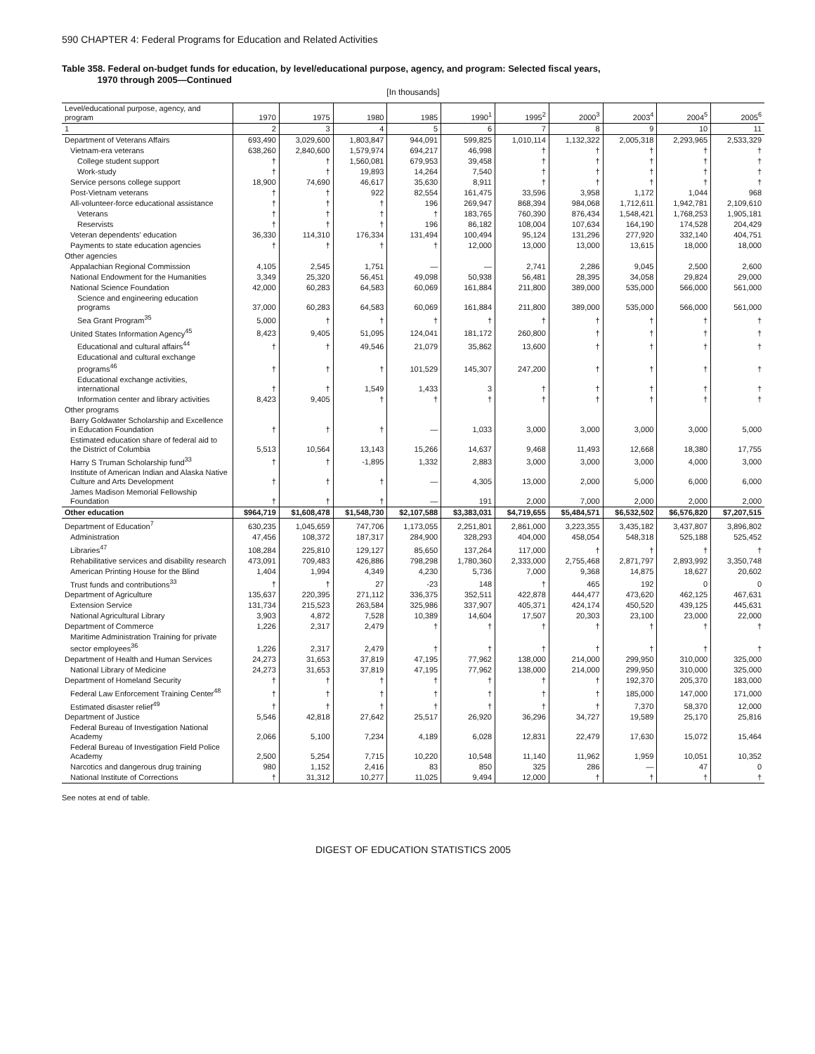590 CHAPTER 4: Federal Programs for Education and Related Activities
Table 358. Federal on-budget funds for education, by level/educational purpose, agency, and program: Selected fiscal years,
1970 through 2005—Continued
[In thousands]
| Level/educational purpose, agency, and program | 1970 | 1975 | 1980 | 1985 | 1990<sup>1</sup> | 1995<sup>2</sup> | 2000<sup>3</sup> | 2003<sup>4</sup> | 2004<sup>5</sup> | 2005<sup>6</sup> |
| --- | --- | --- | --- | --- | --- | --- | --- | --- | --- | --- |
| 1 | 2 | 3 | 4 | 5 | 6 | 7 | 8 | 9 | 10 | 11 |
| Department of Veterans Affairs | 693,490 | 3,029,600 | 1,803,847 | 944,091 | 599,825 | 1,010,114 | 1,132,322 | 2,005,318 | 2,293,965 | 2,533,329 |
| Vietnam-era veterans | 638,260 | 2,840,600 | 1,579,974 | 694,217 | 46,998 | † | † | † | † | † |
| College student support | † | † | 1,560,081 | 679,953 | 39,458 | † | † | † | † | † |
| Work-study | † | † | 19,893 | 14,264 | 7,540 | † | † | † | † | † |
| Service persons college support | 18,900 | 74,690 | 46,617 | 35,630 | 8,911 | † | † | † | † | † |
| Post-Vietnam veterans | † | † | 922 | 82,554 | 161,475 | 33,596 | 3,958 | 1,172 | 1,044 | 968 |
| All-volunteer-force educational assistance | † | † | † | 196 | 269,947 | 868,394 | 984,068 | 1,712,611 | 1,942,781 | 2,109,610 |
| Veterans | † | † | † | † | 183,765 | 760,390 | 876,434 | 1,548,421 | 1,768,253 | 1,905,181 |
| Reservists | † | † | † | 196 | 86,182 | 108,004 | 107,634 | 164,190 | 174,528 | 204,429 |
| Veteran dependents' education | 36,330 | 114,310 | 176,334 | 131,494 | 100,494 | 95,124 | 131,296 | 277,920 | 332,140 | 404,751 |
| Payments to state education agencies | † | † | † | † | 12,000 | 13,000 | 13,000 | 13,615 | 18,000 | 18,000 |
| Other agencies | | | | | | | | | | |
| Appalachian Regional Commission | 4,105 | 2,545 | 1,751 | — | — | 2,741 | 2,286 | 9,045 | 2,500 | 2,600 |
| National Endowment for the Humanities | 3,349 | 25,320 | 56,451 | 49,098 | 50,938 | 56,481 | 28,395 | 34,058 | 29,824 | 29,000 |
| National Science Foundation | 42,000 | 60,283 | 64,583 | 60,069 | 161,884 | 211,800 | 389,000 | 535,000 | 566,000 | 561,000 |
| Science and engineering education programs | 37,000 | 60,283 | 64,583 | 60,069 | 161,884 | 211,800 | 389,000 | 535,000 | 566,000 | 561,000 |
| Sea Grant Program<sup>35</sup> | 5,000 | † | † | † | † | † | † | † | † | † |
| United States Information Agency<sup>45</sup> | 8,423 | 9,405 | 51,095 | 124,041 | 181,172 | 260,800 | † | † | † | † |
| Educational and cultural affairs<sup>44</sup> | † | † | 49,546 | 21,079 | 35,862 | 13,600 | † | † | † | † |
| Educational and cultural exchange programs<sup>46</sup> | † | † | † | 101,529 | 145,307 | 247,200 | † | † | † | † |
| Educational exchange activities, international | † | † | 1,549 | 1,433 | 3 | † | † | † | † | † |
| Information center and library activities | 8,423 | 9,405 | † | † | † | † | † | † | † | † |
| Other programs | | | | | | | | | | |
| Barry Goldwater Scholarship and Excellence in Education Foundation | † | † | † | — | 1,033 | 3,000 | 3,000 | 3,000 | 3,000 | 5,000 |
| Estimated education share of federal aid to the District of Columbia | 5,513 | 10,564 | 13,143 | 15,266 | 14,637 | 9,468 | 11,493 | 12,668 | 18,380 | 17,755 |
| Harry S Truman Scholarship fund<sup>33</sup> | † | † | -1,895 | 1,332 | 2,883 | 3,000 | 3,000 | 3,000 | 4,000 | 3,000 |
| Institute of American Indian and Alaska Native Culture and Arts Development | † | † | † | — | 4,305 | 13,000 | 2,000 | 5,000 | 6,000 | 6,000 |
| James Madison Memorial Fellowship Foundation | † | † | † | — | 191 | 2,000 | 7,000 | 2,000 | 2,000 | 2,000 |
| Other education | $964,719 | $1,608,478 | $1,548,730 | $2,107,588 | $3,383,031 | $4,719,655 | $5,484,571 | $6,532,502 | $6,576,820 | $7,207,515 |
| Department of Education<sup>7</sup> | 630,235 | 1,045,659 | 747,706 | 1,173,055 | 2,251,801 | 2,861,000 | 3,223,355 | 3,435,182 | 3,437,807 | 3,896,802 |
| Administration | 47,456 | 108,372 | 187,317 | 284,900 | 328,293 | 404,000 | 458,054 | 548,318 | 525,188 | 525,452 |
| Libraries<sup>47</sup> | 108,284 | 225,810 | 129,127 | 85,650 | 137,264 | 117,000 | † | † | † | † |
| Rehabilitative services and disability research | 473,091 | 709,483 | 426,886 | 798,298 | 1,780,360 | 2,333,000 | 2,755,468 | 2,871,797 | 2,893,992 | 3,350,748 |
| American Printing House for the Blind | 1,404 | 1,994 | 4,349 | 4,230 | 5,736 | 7,000 | 9,368 | 14,875 | 18,627 | 20,602 |
| Trust funds and contributions<sup>33</sup> | † | † | 27 | -23 | 148 | † | 465 | 192 | 0 | 0 |
| Department of Agriculture | 135,637 | 220,395 | 271,112 | 336,375 | 352,511 | 422,878 | 444,477 | 473,620 | 462,125 | 467,631 |
| Extension Service | 131,734 | 215,523 | 263,584 | 325,986 | 337,907 | 405,371 | 424,174 | 450,520 | 439,125 | 445,631 |
| National Agricultural Library | 3,903 | 4,872 | 7,528 | 10,389 | 14,604 | 17,507 | 20,303 | 23,100 | 23,000 | 22,000 |
| Department of Commerce | 1,226 | 2,317 | 2,479 | † | † | † | † | † | † | † |
| Maritime Administration Training for private sector employees<sup>36</sup> | 1,226 | 2,317 | 2,479 | † | † | † | † | † | † | † |
| Department of Health and Human Services | 24,273 | 31,653 | 37,819 | 47,195 | 77,962 | 138,000 | 214,000 | 299,950 | 310,000 | 325,000 |
| National Library of Medicine | 24,273 | 31,653 | 37,819 | 47,195 | 77,962 | 138,000 | 214,000 | 299,950 | 310,000 | 325,000 |
| Department of Homeland Security | † | † | † | † | † | † | † | 192,370 | 205,370 | 183,000 |
| Federal Law Enforcement Training Center<sup>48</sup> | † | † | † | † | † | † | † | 185,000 | 147,000 | 171,000 |
| Estimated disaster relief<sup>49</sup> | † | † | † | † | † | † | † | 7,370 | 58,370 | 12,000 |
| Department of Justice | 5,546 | 42,818 | 27,642 | 25,517 | 26,920 | 36,296 | 34,727 | 19,589 | 25,170 | 25,816 |
| Federal Bureau of Investigation National Academy | 2,066 | 5,100 | 7,234 | 4,189 | 6,028 | 12,831 | 22,479 | 17,630 | 15,072 | 15,464 |
| Federal Bureau of Investigation Field Police Academy | 2,500 | 5,254 | 7,715 | 10,220 | 10,548 | 11,140 | 11,962 | 1,959 | 10,051 | 10,352 |
| Narcotics and dangerous drug training | 980 | 1,152 | 2,416 | 83 | 850 | 325 | 286 | — | 47 | 0 |
| National Institute of Corrections | † | 31,312 | 10,277 | 11,025 | 9,494 | 12,000 | † | † | † | † |
See notes at end of table.
DIGEST OF EDUCATION STATISTICS 2005